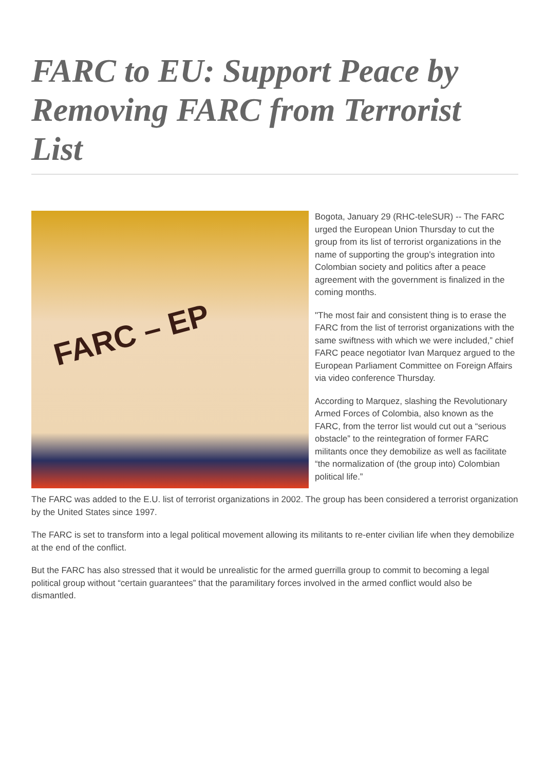FARC to EU: Support Peace by Removing FARC from Terrorist List
FARC – EP
Bogota, January 29 (RHC-teleSUR) -- The FARC urged the European Union Thursday to cut the group from its list of terrorist organizations in the name of supporting the group’s integration into Colombian society and politics after a peace agreement with the government is finalized in the coming months.
"The most fair and consistent thing is to erase the FARC from the list of terrorist organizations with the same swiftness with which we were included,” chief FARC peace negotiator Ivan Marquez argued to the European Parliament Committee on Foreign Affairs via video conference Thursday.
According to Marquez, slashing the Revolutionary Armed Forces of Colombia, also known as the FARC, from the terror list would cut out a “serious obstacle” to the reintegration of former FARC militants once they demobilize as well as facilitate “the normalization of (the group into) Colombian political life.”
The FARC was added to the E.U. list of terrorist organizations in 2002. The group has been considered a terrorist organization by the United States since 1997.
The FARC is set to transform into a legal political movement allowing its militants to re-enter civilian life when they demobilize at the end of the conflict.
But the FARC has also stressed that it would be unrealistic for the armed guerrilla group to commit to becoming a legal political group without “certain guarantees” that the paramilitary forces involved in the armed conflict would also be dismantled.